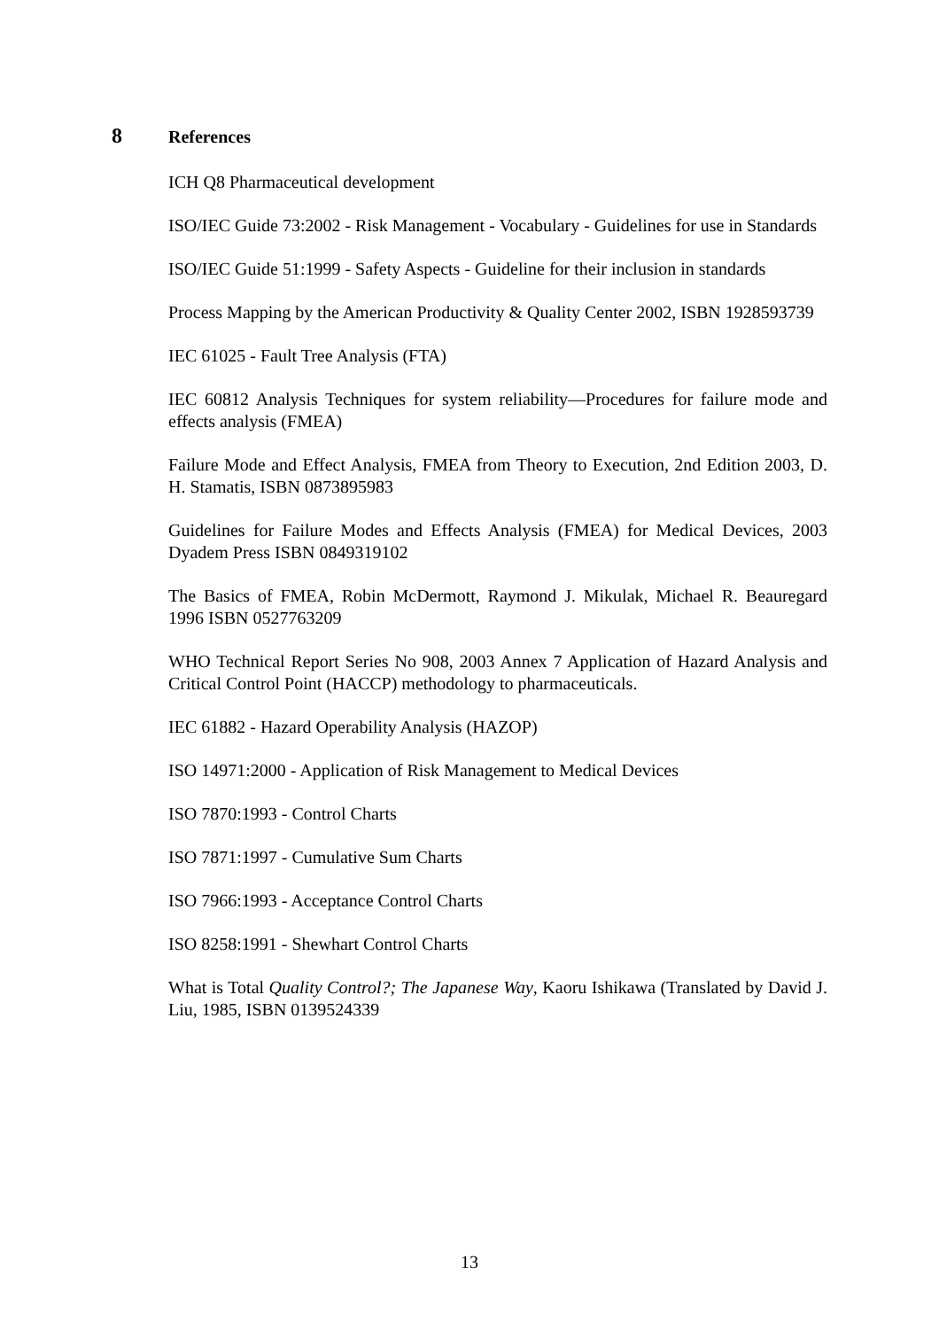8 References
ICH Q8 Pharmaceutical development
ISO/IEC Guide 73:2002 - Risk Management - Vocabulary - Guidelines for use in Standards
ISO/IEC Guide 51:1999 - Safety Aspects - Guideline for their inclusion in standards
Process Mapping by the American Productivity & Quality Center 2002, ISBN 1928593739
IEC 61025 - Fault Tree Analysis (FTA)
IEC 60812 Analysis Techniques for system reliability—Procedures for failure mode and effects analysis (FMEA)
Failure Mode and Effect Analysis, FMEA from Theory to Execution, 2nd Edition 2003, D. H. Stamatis, ISBN 0873895983
Guidelines for Failure Modes and Effects Analysis (FMEA) for Medical Devices, 2003 Dyadem Press ISBN 0849319102
The Basics of FMEA, Robin McDermott, Raymond J. Mikulak, Michael R. Beauregard 1996 ISBN 0527763209
WHO Technical Report Series No 908, 2003 Annex 7 Application of Hazard Analysis and Critical Control Point (HACCP) methodology to pharmaceuticals.
IEC 61882 - Hazard Operability Analysis (HAZOP)
ISO 14971:2000 - Application of Risk Management to Medical Devices
ISO 7870:1993 - Control Charts
ISO 7871:1997 - Cumulative Sum Charts
ISO 7966:1993 - Acceptance Control Charts
ISO 8258:1991 - Shewhart Control Charts
What is Total Quality Control?; The Japanese Way, Kaoru Ishikawa (Translated by David J. Liu, 1985, ISBN 0139524339
13